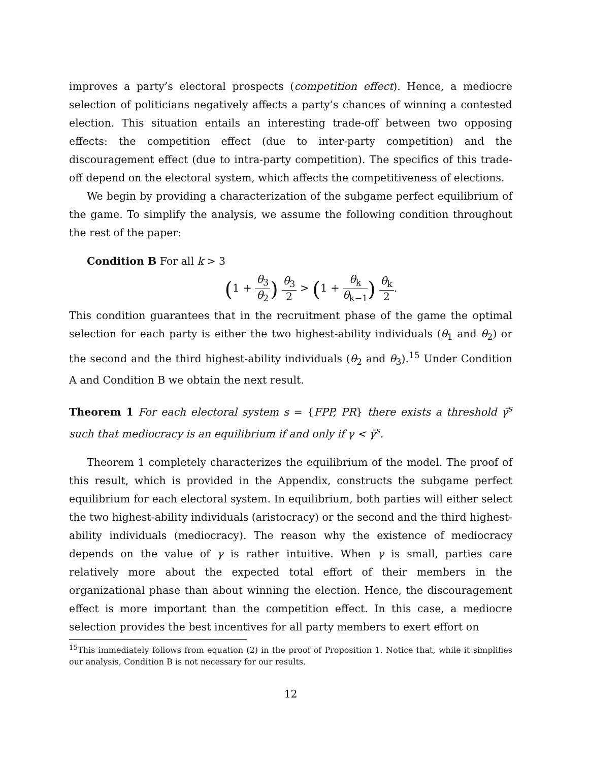improves a party’s electoral prospects (competition effect). Hence, a mediocre selection of politicians negatively affects a party’s chances of winning a contested election. This situation entails an interesting trade-off between two opposing effects: the competition effect (due to inter-party competition) and the discouragement effect (due to intra-party competition). The specifics of this trade-off depend on the electoral system, which affects the competitiveness of elections.
We begin by providing a characterization of the subgame perfect equilibrium of the game. To simplify the analysis, we assume the following condition throughout the rest of the paper:
Condition B For all k > 3
(1 + θ<sub>3</sub> θ<sub>2</sub>) θ<sub>3</sub> 2 > (1 + θ<sub>k</sub> θ<sub>k−1</sub>) θ<sub>k</sub> 2.
This condition guarantees that in the recruitment phase of the game the optimal selection for each party is either the two highest-ability individuals (θ<sub>1</sub> and θ<sub>2</sub>) or the second and the third highest-ability individuals (θ<sub>2</sub> and θ<sub>3</sub>).<sup>15</sup> Under Condition A and Condition B we obtain the next result.
Theorem 1 For each electoral system s = {FPP, PR} there exists a threshold γ̄<sup>s</sup> such that mediocracy is an equilibrium if and only if γ < γ̄<sup>s</sup>.
Theorem 1 completely characterizes the equilibrium of the model. The proof of this result, which is provided in the Appendix, constructs the subgame perfect equilibrium for each electoral system. In equilibrium, both parties will either select the two highest-ability individuals (aristocracy) or the second and the third highest-ability individuals (mediocracy). The reason why the existence of mediocracy depends on the value of γ is rather intuitive. When γ is small, parties care relatively more about the expected total effort of their members in the organizational phase than about winning the election. Hence, the discouragement effect is more important than the competition effect. In this case, a mediocre selection provides the best incentives for all party members to exert effort on
<sup>15</sup> This immediately follows from equation (2) in the proof of Proposition 1. Notice that, while it simplifies our analysis, Condition B is not necessary for our results.
12